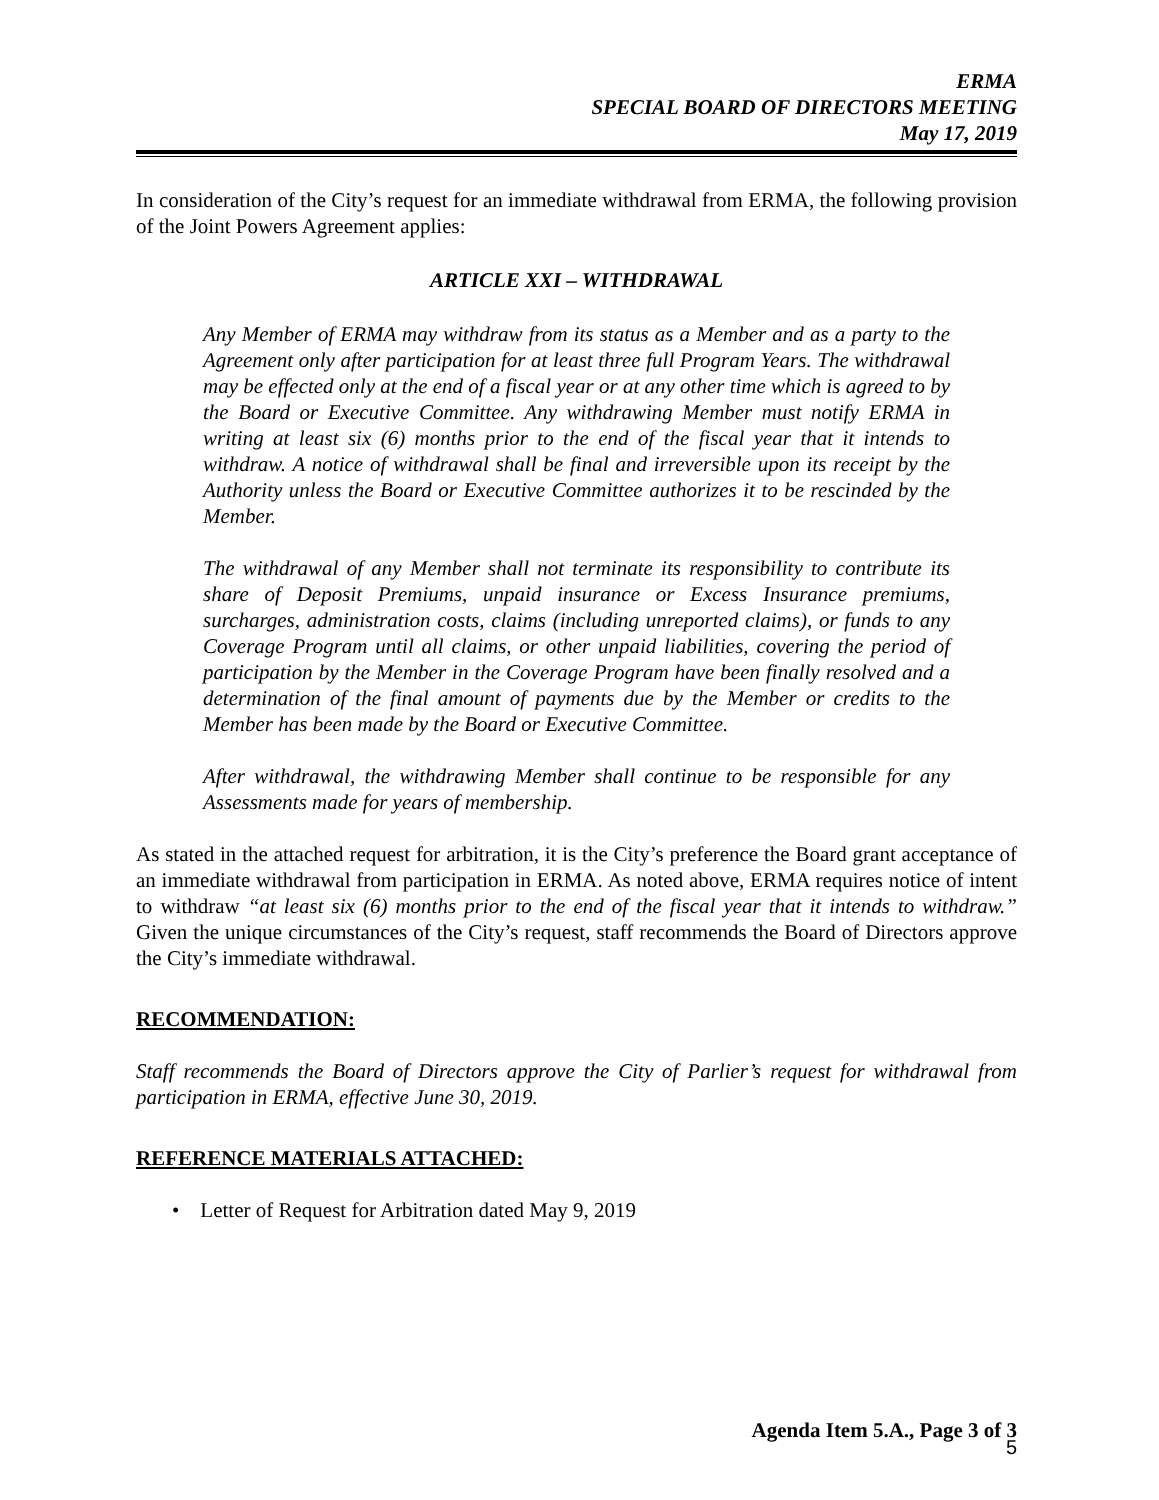ERMA
SPECIAL BOARD OF DIRECTORS MEETING
May 17, 2019
In consideration of the City’s request for an immediate withdrawal from ERMA, the following provision of the Joint Powers Agreement applies:
ARTICLE XXI – WITHDRAWAL
Any Member of ERMA may withdraw from its status as a Member and as a party to the Agreement only after participation for at least three full Program Years. The withdrawal may be effected only at the end of a fiscal year or at any other time which is agreed to by the Board or Executive Committee. Any withdrawing Member must notify ERMA in writing at least six (6) months prior to the end of the fiscal year that it intends to withdraw. A notice of withdrawal shall be final and irreversible upon its receipt by the Authority unless the Board or Executive Committee authorizes it to be rescinded by the Member.
The withdrawal of any Member shall not terminate its responsibility to contribute its share of Deposit Premiums, unpaid insurance or Excess Insurance premiums, surcharges, administration costs, claims (including unreported claims), or funds to any Coverage Program until all claims, or other unpaid liabilities, covering the period of participation by the Member in the Coverage Program have been finally resolved and a determination of the final amount of payments due by the Member or credits to the Member has been made by the Board or Executive Committee.
After withdrawal, the withdrawing Member shall continue to be responsible for any Assessments made for years of membership.
As stated in the attached request for arbitration, it is the City’s preference the Board grant acceptance of an immediate withdrawal from participation in ERMA. As noted above, ERMA requires notice of intent to withdraw “at least six (6) months prior to the end of the fiscal year that it intends to withdraw.” Given the unique circumstances of the City’s request, staff recommends the Board of Directors approve the City’s immediate withdrawal.
RECOMMENDATION:
Staff recommends the Board of Directors approve the City of Parlier’s request for withdrawal from participation in ERMA, effective June 30, 2019.
REFERENCE MATERIALS ATTACHED:
• Letter of Request for Arbitration dated May 9, 2019
Agenda Item 5.A., Page 3 of 3
5